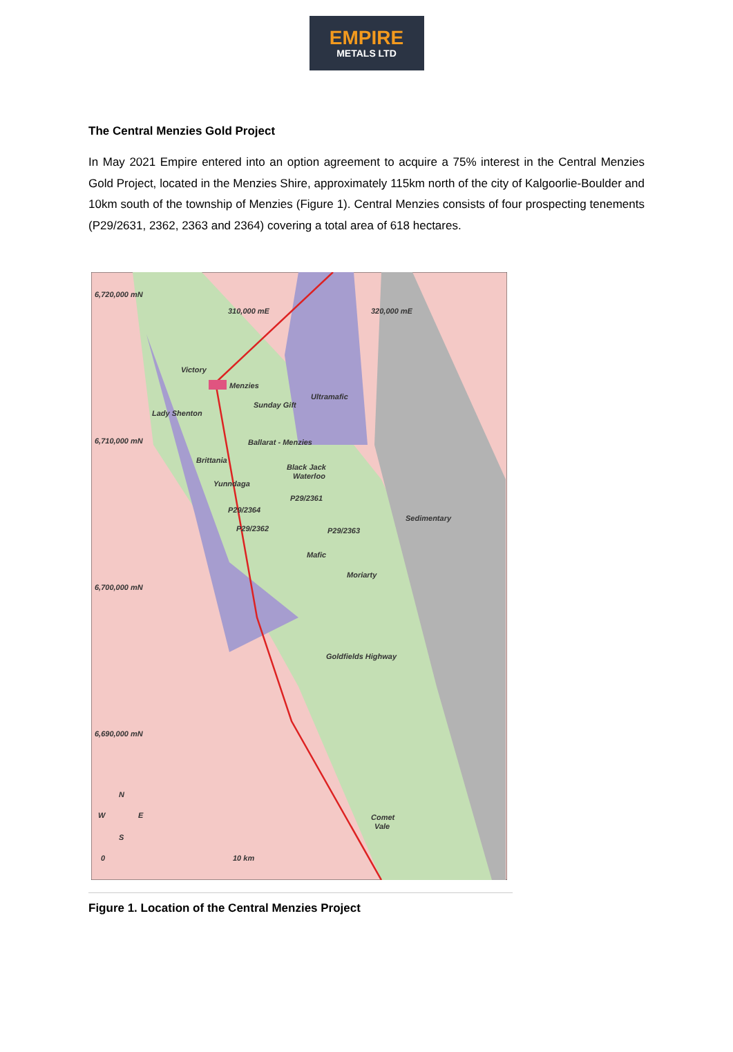EMPIRE
METALS LTD
The Central Menzies Gold Project
In May 2021 Empire entered into an option agreement to acquire a 75% interest in the Central Menzies Gold Project, located in the Menzies Shire, approximately 115km north of the city of Kalgoorlie-Boulder and 10km south of the township of Menzies (Figure 1). Central Menzies consists of four prospecting tenements (P29/2631, 2362, 2363 and 2364) covering a total area of 618 hectares.
6,720,000 mN
6,710,000 mN
6,700,000 mN
6,690,000 mN
Victory
Menzies
Sunday Gift
Ultramafic
Lady Shenton
Ballarat - Menzies
Brittania
Black Jack
Waterloo
Yunndaga
P29/2361
P29/2364
P29/2362
P29/2363
Mafic
Moriarty
Sedimentary
Goldfields Highway
Comet
Vale
N
W
E
S
0
10 km
310,000 mE
320,000 mE
Figure 1. Location of the Central Menzies Project